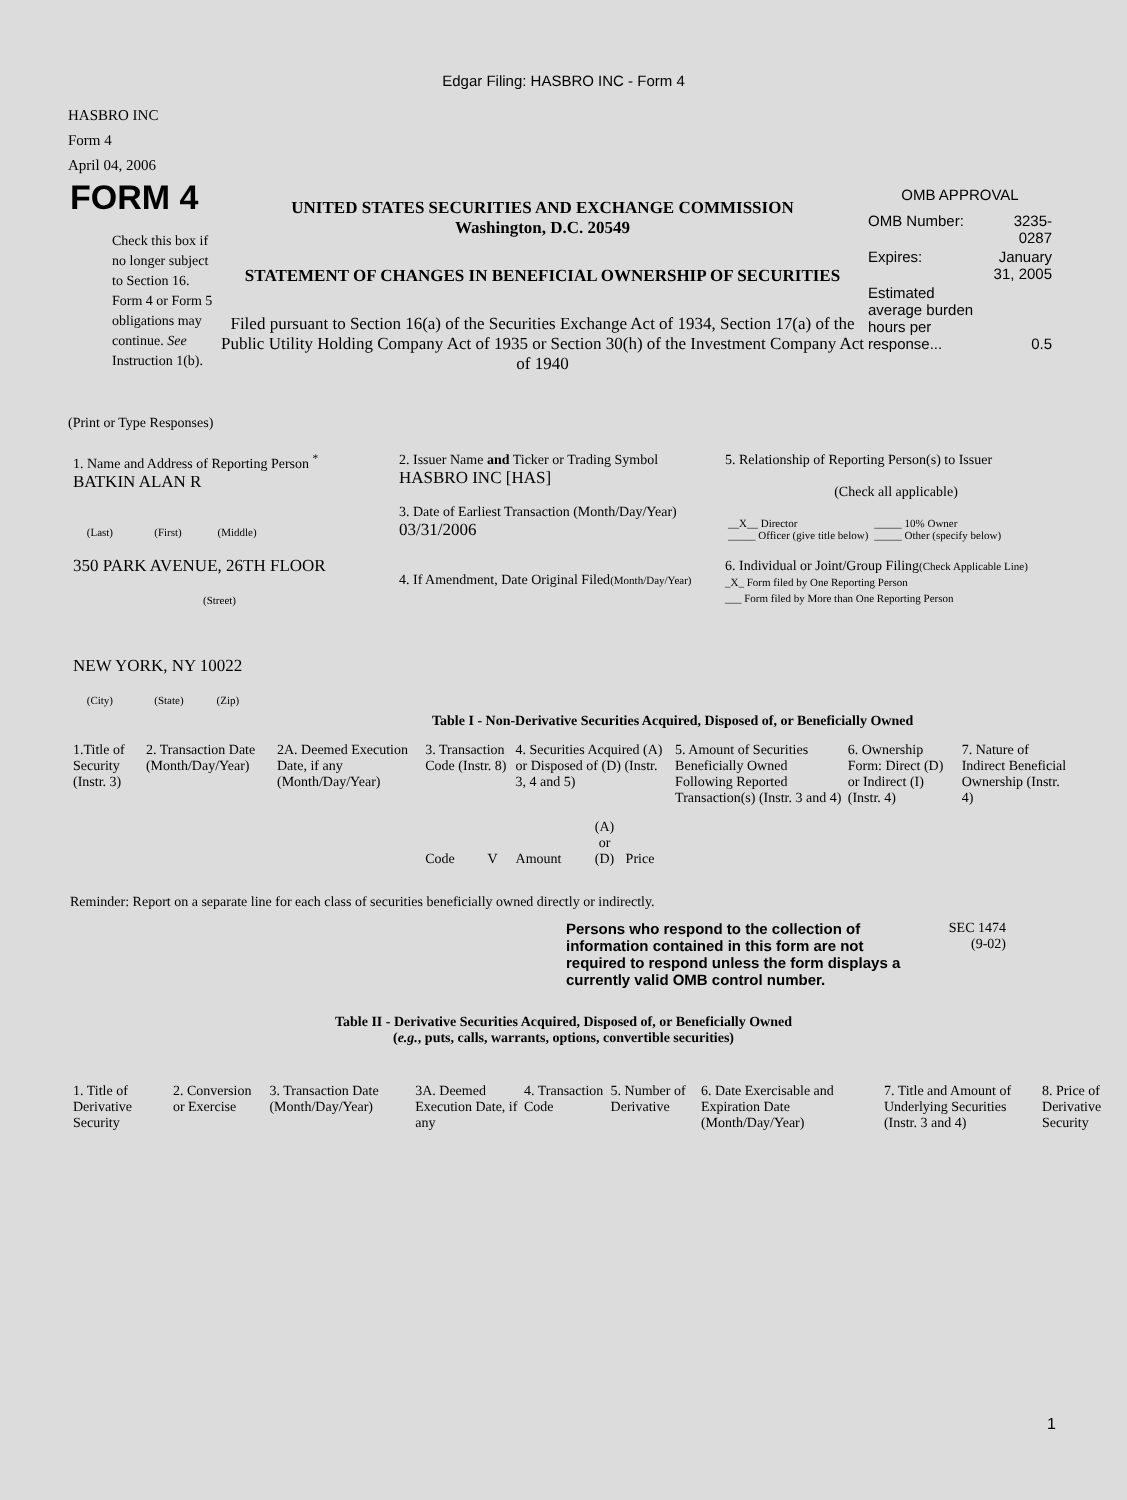Edgar Filing: HASBRO INC - Form 4
HASBRO INC
Form 4
April 04, 2006
FORM 4
Check this box if no longer subject to Section 16. Form 4 or Form 5 obligations may continue. See Instruction 1(b).
UNITED STATES SECURITIES AND EXCHANGE COMMISSION
Washington, D.C. 20549
STATEMENT OF CHANGES IN BENEFICIAL OWNERSHIP OF SECURITIES
Filed pursuant to Section 16(a) of the Securities Exchange Act of 1934, Section 17(a) of the Public Utility Holding Company Act of 1935 or Section 30(h) of the Investment Company Act of 1940
OMB APPROVAL
| OMB Number: | 3235-0287 |
| Expires: | January 31, 2005 |
| Estimated average burden hours per response... | 0.5 |
(Print or Type Responses)
| 1. Name and Address of Reporting Person <sup>*</sup> BATKIN ALAN R (Last) (First) (Middle) 350 PARK AVENUE, 26TH FLOOR (Street) NEW YORK, NY 10022 (City) (State) (Zip) | 2. Issuer Name and Ticker or Trading Symbol HASBRO INC [HAS] 3. Date of Earliest Transaction (Month/Day/Year) 03/31/2006 4. If Amendment, Date Original Filed (Month/Day/Year) | 5. Relationship of Reporting Person(s) to Issuer (Check all applicable) / __X__ Director _____ Officer (give title below) / _____ 10% Owner _____ Other (specify below) / 6. Individual or Joint/Group Filing (Check Applicable Line) _X_ Form filed by One Reporting Person ___ Form filed by More than One Reporting Person |
Table I - Non-Derivative Securities Acquired, Disposed of, or Beneficially Owned
| 1.Title of Security (Instr. 3) | 2. Transaction Date (Month/Day/Year) | 2A. Deemed Execution Date, if any (Month/Day/Year) | 3. Transaction Code (Instr. 8) | | 4. Securities Acquired (A) or Disposed of (D) (Instr. 3, 4 and 5) | | | 5. Amount of Securities Beneficially Owned Following Reported Transaction(s) (Instr. 3 and 4) | 6. Ownership Form: Direct (D) or Indirect (I) (Instr. 4) | 7. Nature of Indirect Beneficial Ownership (Instr. 4) |
| --- | --- | --- | --- | --- | --- | --- | --- | --- | --- | --- |
| | | | Code | V | Amount | (A) or (D) | Price | | | |
Reminder: Report on a separate line for each class of securities beneficially owned directly or indirectly.
Persons who respond to the collection of information contained in this form are not required to respond unless the form displays a currently valid OMB control number.
SEC 1474
(9-02)
Table II - Derivative Securities Acquired, Disposed of, or Beneficially Owned
(e.g., puts, calls, warrants, options, convertible securities)
| 1. Title of Derivative Security | 2. Conversion or Exercise | 3. Transaction Date (Month/Day/Year) | 3A. Deemed Execution Date, if any | 4. Transaction Code | 5. Number of Derivative | 6. Date Exercisable and Expiration Date (Month/Day/Year) | 7. Title and Amount of Underlying Securities (Instr. 3 and 4) | 8. Price of Derivative Security |
| --- | --- | --- | --- | --- | --- | --- | --- | --- |
1